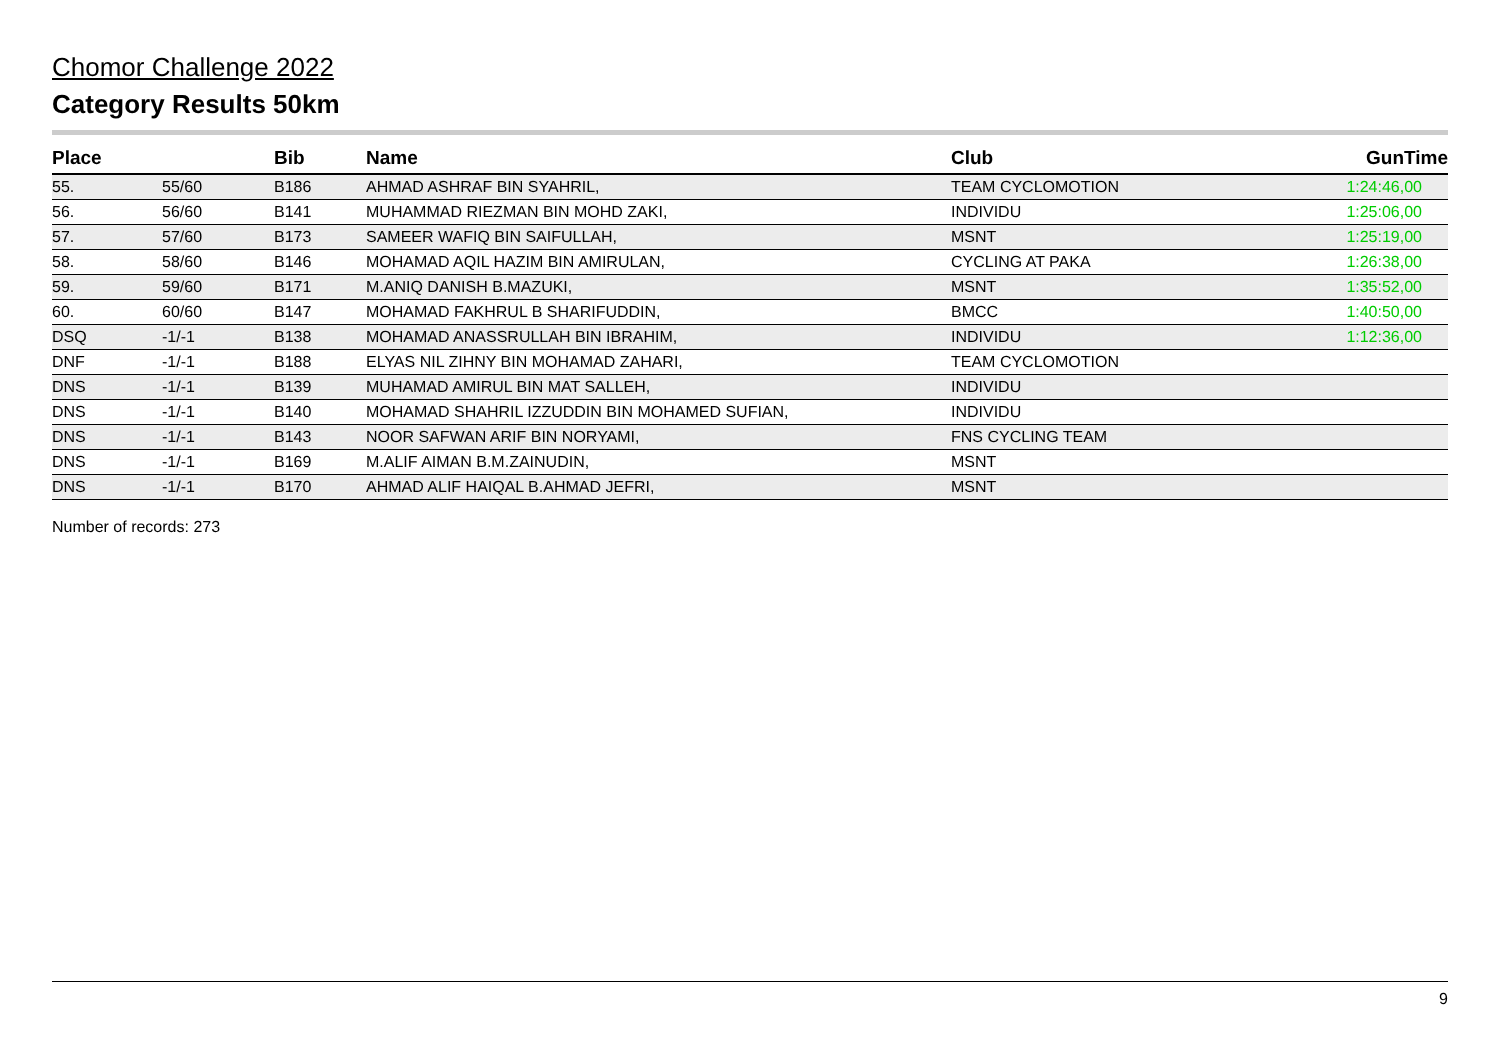Chomor Challenge 2022
Category Results 50km
| Place | | Bib | Name | Club | GunTime |
| --- | --- | --- | --- | --- | --- |
| 55. | 55/60 | B186 | AHMAD ASHRAF BIN SYAHRIL, | TEAM CYCLOMOTION | 1:24:46,00 |
| 56. | 56/60 | B141 | MUHAMMAD RIEZMAN BIN MOHD ZAKI, | INDIVIDU | 1:25:06,00 |
| 57. | 57/60 | B173 | SAMEER WAFIQ BIN SAIFULLAH, | MSNT | 1:25:19,00 |
| 58. | 58/60 | B146 | MOHAMAD AQIL HAZIM BIN AMIRULAN, | CYCLING AT PAKA | 1:26:38,00 |
| 59. | 59/60 | B171 | M.ANIQ DANISH B.MAZUKI, | MSNT | 1:35:52,00 |
| 60. | 60/60 | B147 | MOHAMAD FAKHRUL B SHARIFUDDIN, | BMCC | 1:40:50,00 |
| DSQ | -1/-1 | B138 | MOHAMAD ANASSRULLAH BIN IBRAHIM, | INDIVIDU | 1:12:36,00 |
| DNF | -1/-1 | B188 | ELYAS NIL ZIHNY BIN MOHAMAD ZAHARI, | TEAM CYCLOMOTION | |
| DNS | -1/-1 | B139 | MUHAMAD AMIRUL BIN MAT SALLEH, | INDIVIDU | |
| DNS | -1/-1 | B140 | MOHAMAD SHAHRIL IZZUDDIN BIN MOHAMED SUFIAN, | INDIVIDU | |
| DNS | -1/-1 | B143 | NOOR SAFWAN ARIF BIN NORYAMI, | FNS CYCLING TEAM | |
| DNS | -1/-1 | B169 | M.ALIF AIMAN B.M.ZAINUDIN, | MSNT | |
| DNS | -1/-1 | B170 | AHMAD ALIF HAIQAL B.AHMAD JEFRI, | MSNT | |
Number of records: 273
9